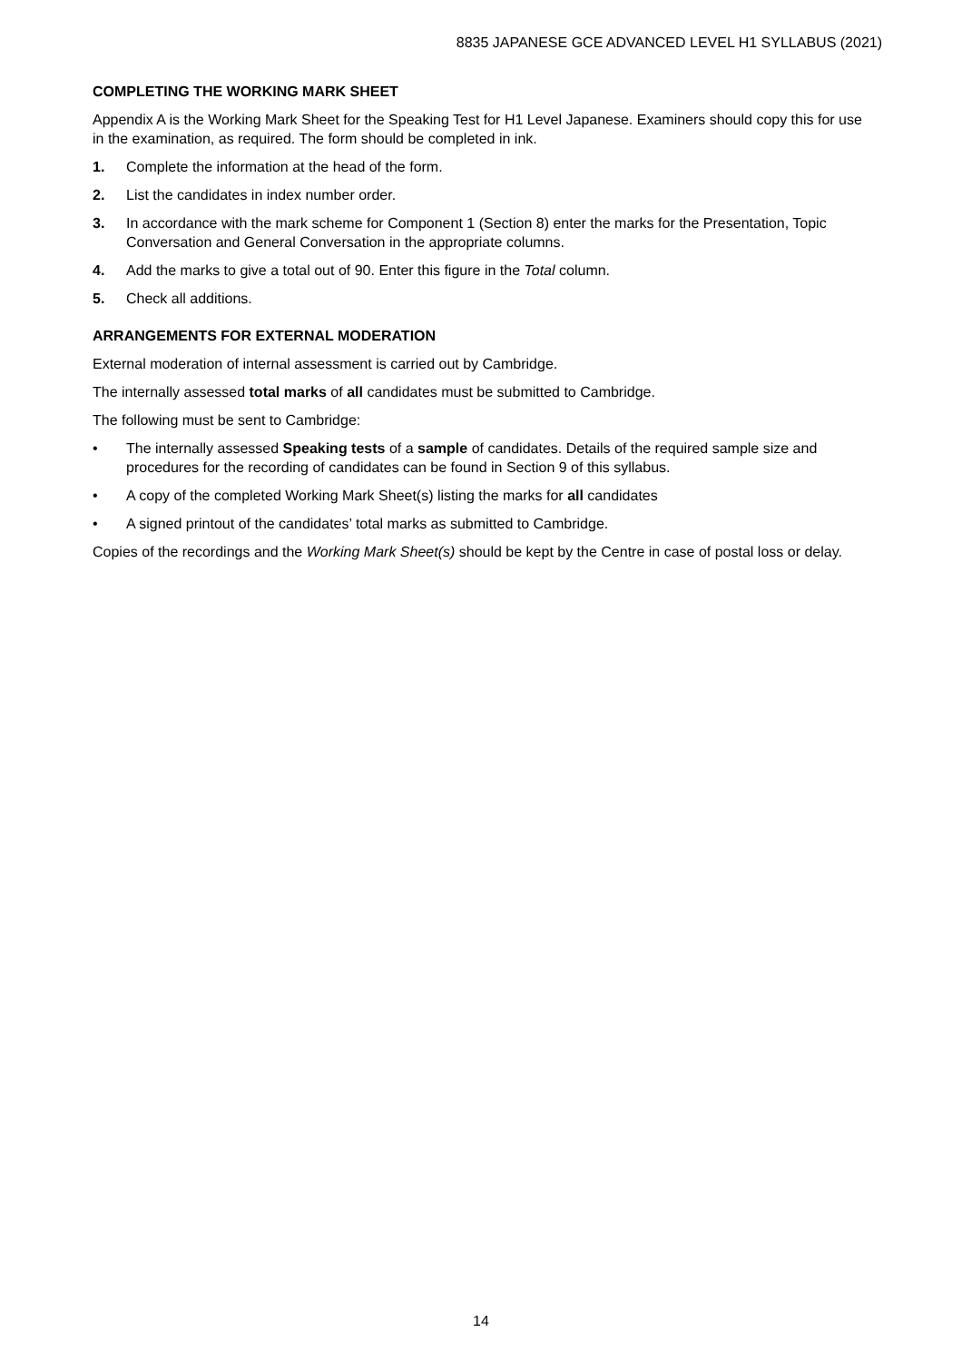8835 JAPANESE GCE ADVANCED LEVEL H1 SYLLABUS (2021)
COMPLETING THE WORKING MARK SHEET
Appendix A is the Working Mark Sheet for the Speaking Test for H1 Level Japanese. Examiners should copy this for use in the examination, as required. The form should be completed in ink.
1. Complete the information at the head of the form.
2. List the candidates in index number order.
3. In accordance with the mark scheme for Component 1 (Section 8) enter the marks for the Presentation, Topic Conversation and General Conversation in the appropriate columns.
4. Add the marks to give a total out of 90. Enter this figure in the Total column.
5. Check all additions.
ARRANGEMENTS FOR EXTERNAL MODERATION
External moderation of internal assessment is carried out by Cambridge.
The internally assessed total marks of all candidates must be submitted to Cambridge.
The following must be sent to Cambridge:
• The internally assessed Speaking tests of a sample of candidates. Details of the required sample size and procedures for the recording of candidates can be found in Section 9 of this syllabus.
• A copy of the completed Working Mark Sheet(s) listing the marks for all candidates
• A signed printout of the candidates’ total marks as submitted to Cambridge.
Copies of the recordings and the Working Mark Sheet(s) should be kept by the Centre in case of postal loss or delay.
14